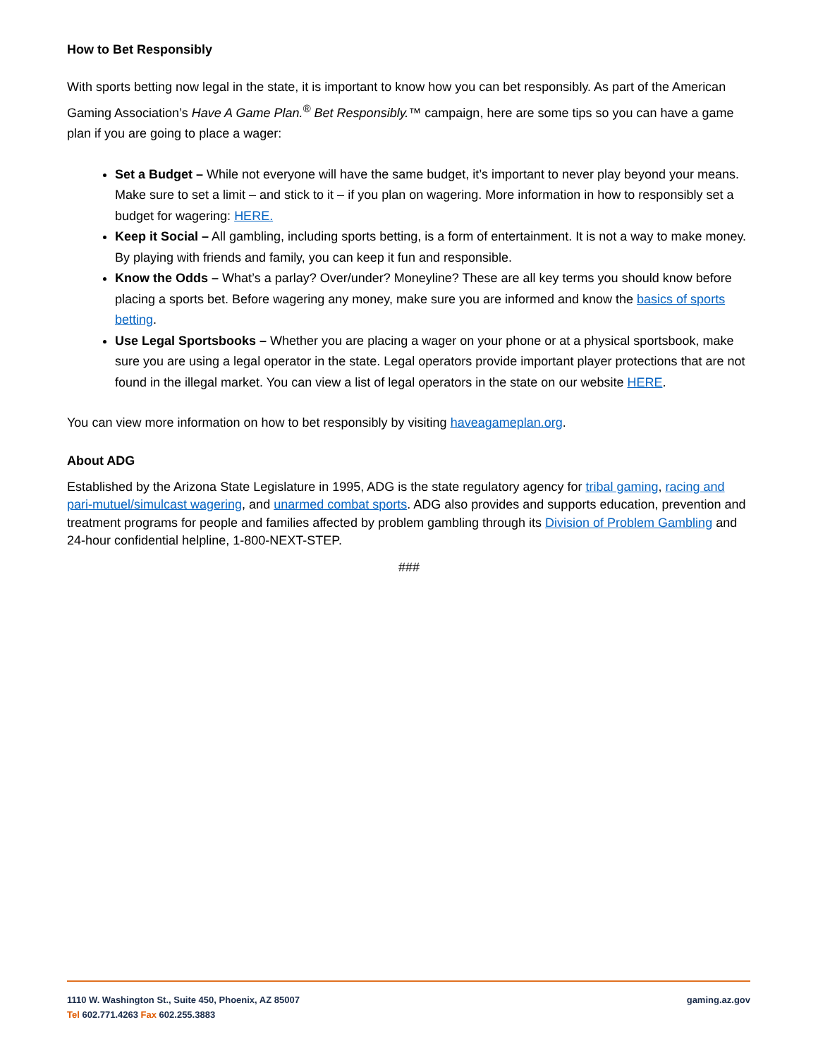How to Bet Responsibly
With sports betting now legal in the state, it is important to know how you can bet responsibly. As part of the American Gaming Association’s Have A Game Plan.<sup>®</sup> Bet Responsibly.™ campaign, here are some tips so you can have a game plan if you are going to place a wager:
Set a Budget – While not everyone will have the same budget, it’s important to never play beyond your means. Make sure to set a limit – and stick to it – if you plan on wagering. More information in how to responsibly set a budget for wagering: HERE.
Keep it Social – All gambling, including sports betting, is a form of entertainment. It is not a way to make money. By playing with friends and family, you can keep it fun and responsible.
Know the Odds – What’s a parlay? Over/under? Moneyline? These are all key terms you should know before placing a sports bet. Before wagering any money, make sure you are informed and know the basics of sports betting.
Use Legal Sportsbooks – Whether you are placing a wager on your phone or at a physical sportsbook, make sure you are using a legal operator in the state. Legal operators provide important player protections that are not found in the illegal market. You can view a list of legal operators in the state on our website HERE.
You can view more information on how to bet responsibly by visiting haveagameplan.org.
About ADG
Established by the Arizona State Legislature in 1995, ADG is the state regulatory agency for tribal gaming, racing and pari-mutuel/simulcast wagering, and unarmed combat sports. ADG also provides and supports education, prevention and treatment programs for people and families affected by problem gambling through its Division of Problem Gambling and 24-hour confidential helpline, 1-800-NEXT-STEP.
###
1110 W. Washington St., Suite 450, Phoenix, AZ 85007 gaming.az.gov
Tel 602.771.4263 Fax 602.255.3883